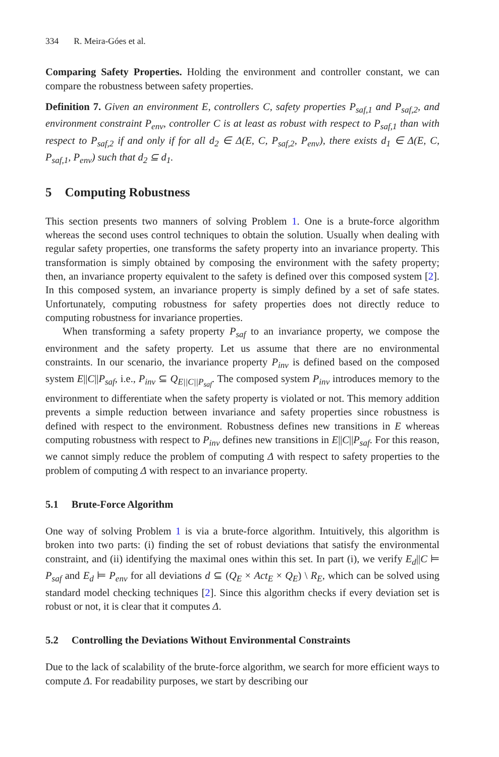334 R. Meira-Góes et al.
Comparing Safety Properties. Holding the environment and controller constant, we can compare the robustness between safety properties.
Definition 7. Given an environment E, controllers C, safety properties P<sub>saf,1</sub> and P<sub>saf,2</sub>, and environment constraint P<sub>env</sub>, controller C is at least as robust with respect to P<sub>saf,1</sub> than with respect to P<sub>saf,2</sub> if and only if for all d<sub>2</sub> ∈ Δ(E, C, P<sub>saf,2</sub>, P<sub>env</sub>), there exists d<sub>1</sub> ∈ Δ(E, C, P<sub>saf,1</sub>, P<sub>env</sub>) such that d<sub>2</sub> ⊆ d<sub>1</sub>.
5 Computing Robustness
This section presents two manners of solving Problem 1. One is a brute-force algorithm whereas the second uses control techniques to obtain the solution. Usually when dealing with regular safety properties, one transforms the safety property into an invariance property. This transformation is simply obtained by composing the environment with the safety property; then, an invariance property equivalent to the safety is defined over this composed system [2]. In this composed system, an invariance property is simply defined by a set of safe states. Unfortunately, computing robustness for safety properties does not directly reduce to computing robustness for invariance properties.
When transforming a safety property P<sub>saf</sub> to an invariance property, we compose the environment and the safety property. Let us assume that there are no environmental constraints. In our scenario, the invariance property P<sub>inv</sub> is defined based on the composed system E||C||P<sub>saf</sub>, i.e., P<sub>inv</sub> ⊆ Q<sub>E||C||P<sub>saf</sub></sub>. The composed system P<sub>inv</sub> introduces memory to the environment to differentiate when the safety property is violated or not. This memory addition prevents a simple reduction between invariance and safety properties since robustness is defined with respect to the environment. Robustness defines new transitions in E whereas computing robustness with respect to P<sub>inv</sub> defines new transitions in E||C||P<sub>saf</sub>. For this reason, we cannot simply reduce the problem of computing Δ with respect to safety properties to the problem of computing Δ with respect to an invariance property.
5.1 Brute-Force Algorithm
One way of solving Problem 1 is via a brute-force algorithm. Intuitively, this algorithm is broken into two parts: (i) finding the set of robust deviations that satisfy the environmental constraint, and (ii) identifying the maximal ones within this set. In part (i), we verify E<sub>d</sub>||C ⊨ P<sub>saf</sub> and E<sub>d</sub> ⊨ P<sub>env</sub> for all deviations d ⊆ (Q<sub>E</sub> × Act<sub>E</sub> × Q<sub>E</sub>) \ R<sub>E</sub>, which can be solved using standard model checking techniques [2]. Since this algorithm checks if every deviation set is robust or not, it is clear that it computes Δ.
5.2 Controlling the Deviations Without Environmental Constraints
Due to the lack of scalability of the brute-force algorithm, we search for more efficient ways to compute Δ. For readability purposes, we start by describing our